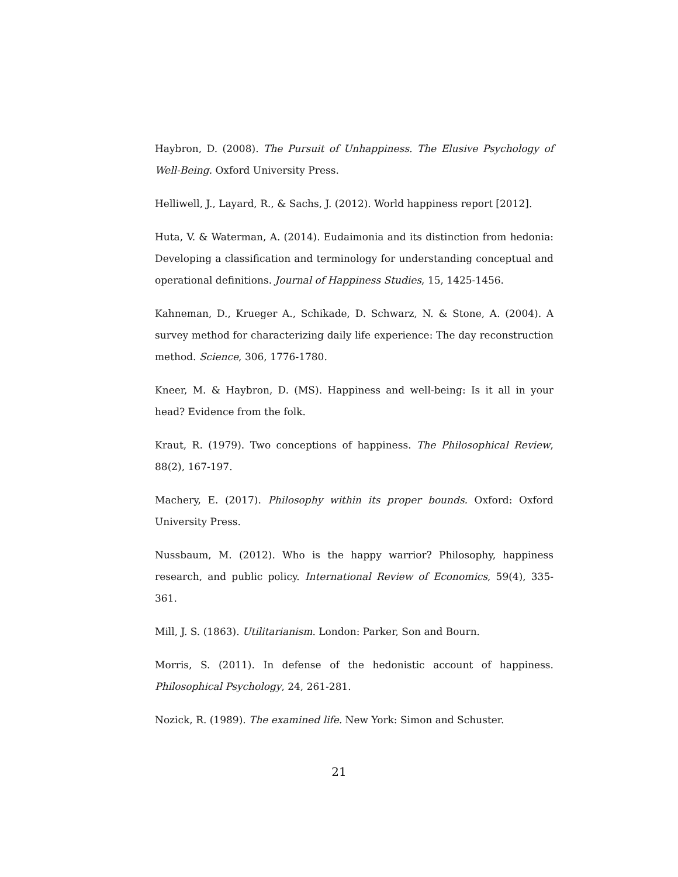Haybron, D. (2008). The Pursuit of Unhappiness. The Elusive Psychology of Well-Being. Oxford University Press.
Helliwell, J., Layard, R., & Sachs, J. (2012). World happiness report [2012].
Huta, V. & Waterman, A. (2014). Eudaimonia and its distinction from hedonia: Developing a classification and terminology for understanding conceptual and operational definitions. Journal of Happiness Studies, 15, 1425-1456.
Kahneman, D., Krueger A., Schikade, D. Schwarz, N. & Stone, A. (2004). A survey method for characterizing daily life experience: The day reconstruction method. Science, 306, 1776-1780.
Kneer, M. & Haybron, D. (MS). Happiness and well-being: Is it all in your head? Evidence from the folk.
Kraut, R. (1979). Two conceptions of happiness. The Philosophical Review, 88(2), 167-197.
Machery, E. (2017). Philosophy within its proper bounds. Oxford: Oxford University Press.
Nussbaum, M. (2012). Who is the happy warrior? Philosophy, happiness research, and public policy. International Review of Economics, 59(4), 335-361.
Mill, J. S. (1863). Utilitarianism. London: Parker, Son and Bourn.
Morris, S. (2011). In defense of the hedonistic account of happiness. Philosophical Psychology, 24, 261-281.
Nozick, R. (1989). The examined life. New York: Simon and Schuster.
21